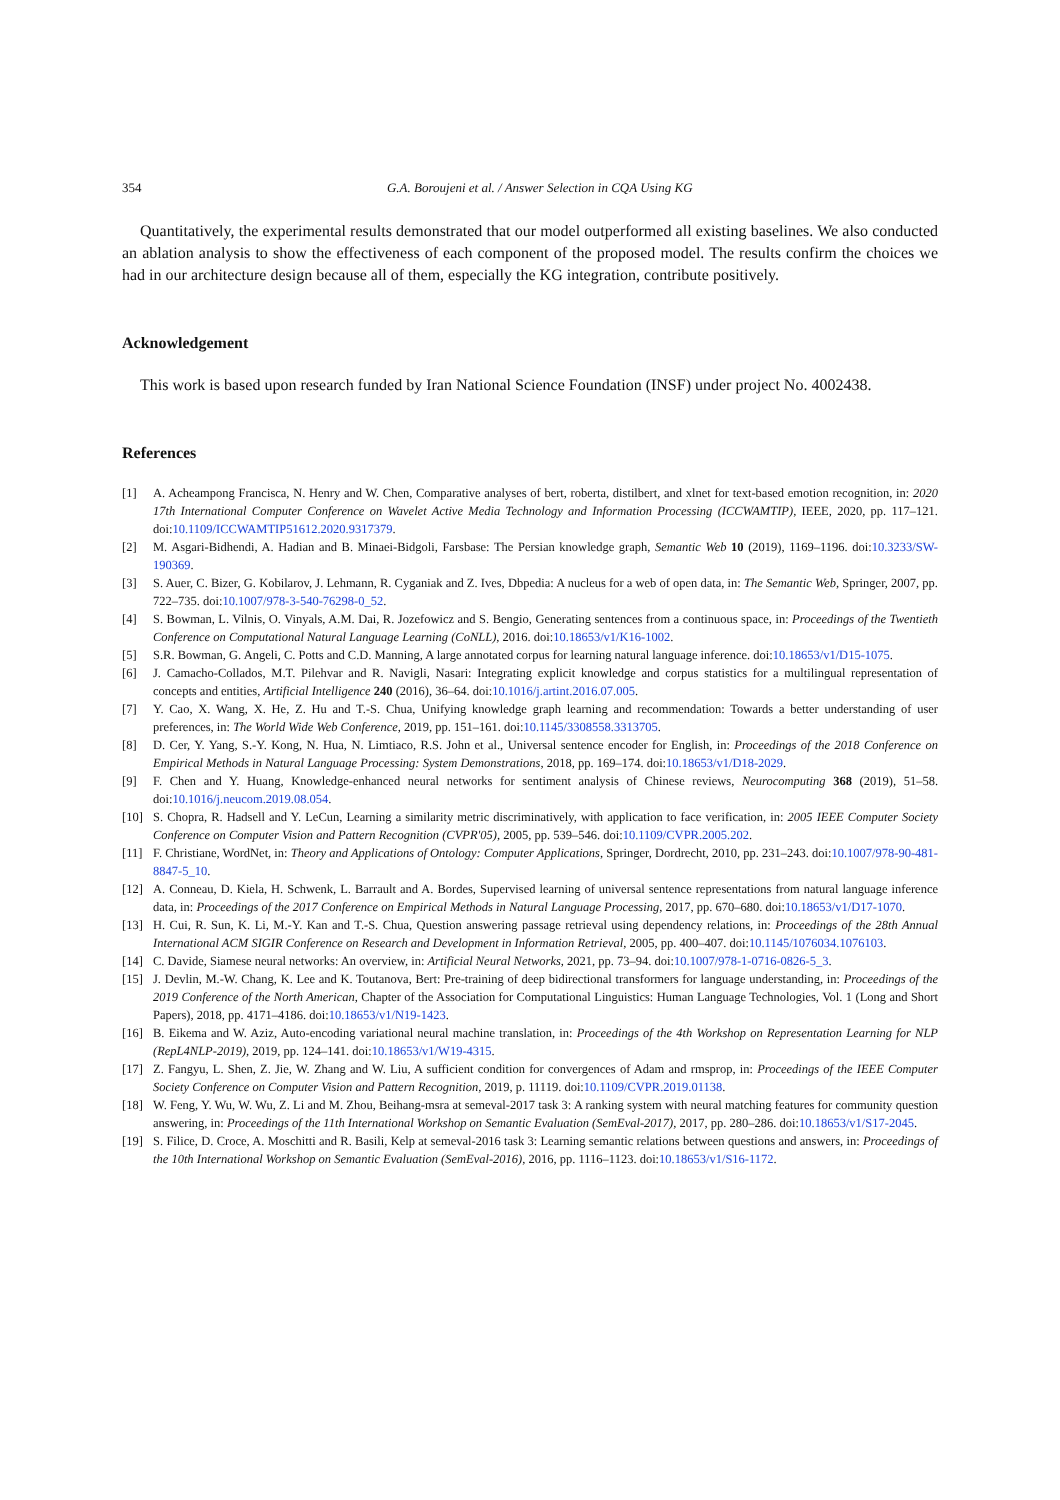354 G.A. Boroujeni et al. / Answer Selection in CQA Using KG
Quantitatively, the experimental results demonstrated that our model outperformed all existing baselines. We also conducted an ablation analysis to show the effectiveness of each component of the proposed model. The results confirm the choices we had in our architecture design because all of them, especially the KG integration, contribute positively.
Acknowledgement
This work is based upon research funded by Iran National Science Foundation (INSF) under project No. 4002438.
References
[1] A. Acheampong Francisca, N. Henry and W. Chen, Comparative analyses of bert, roberta, distilbert, and xlnet for text-based emotion recognition, in: 2020 17th International Computer Conference on Wavelet Active Media Technology and Information Processing (ICCWAMTIP), IEEE, 2020, pp. 117–121. doi:10.1109/ICCWAMTIP51612.2020.9317379.
[2] M. Asgari-Bidhendi, A. Hadian and B. Minaei-Bidgoli, Farsbase: The Persian knowledge graph, Semantic Web 10 (2019), 1169–1196. doi:10.3233/SW-190369.
[3] S. Auer, C. Bizer, G. Kobilarov, J. Lehmann, R. Cyganiak and Z. Ives, Dbpedia: A nucleus for a web of open data, in: The Semantic Web, Springer, 2007, pp. 722–735. doi:10.1007/978-3-540-76298-0_52.
[4] S. Bowman, L. Vilnis, O. Vinyals, A.M. Dai, R. Jozefowicz and S. Bengio, Generating sentences from a continuous space, in: Proceedings of the Twentieth Conference on Computational Natural Language Learning (CoNLL), 2016. doi:10.18653/v1/K16-1002.
[5] S.R. Bowman, G. Angeli, C. Potts and C.D. Manning, A large annotated corpus for learning natural language inference. doi:10.18653/v1/D15-1075.
[6] J. Camacho-Collados, M.T. Pilehvar and R. Navigli, Nasari: Integrating explicit knowledge and corpus statistics for a multilingual representation of concepts and entities, Artificial Intelligence 240 (2016), 36–64. doi:10.1016/j.artint.2016.07.005.
[7] Y. Cao, X. Wang, X. He, Z. Hu and T.-S. Chua, Unifying knowledge graph learning and recommendation: Towards a better understanding of user preferences, in: The World Wide Web Conference, 2019, pp. 151–161. doi:10.1145/3308558.3313705.
[8] D. Cer, Y. Yang, S.-Y. Kong, N. Hua, N. Limtiaco, R.S. John et al., Universal sentence encoder for English, in: Proceedings of the 2018 Conference on Empirical Methods in Natural Language Processing: System Demonstrations, 2018, pp. 169–174. doi:10.18653/v1/D18-2029.
[9] F. Chen and Y. Huang, Knowledge-enhanced neural networks for sentiment analysis of Chinese reviews, Neurocomputing 368 (2019), 51–58. doi:10.1016/j.neucom.2019.08.054.
[10] S. Chopra, R. Hadsell and Y. LeCun, Learning a similarity metric discriminatively, with application to face verification, in: 2005 IEEE Computer Society Conference on Computer Vision and Pattern Recognition (CVPR'05), 2005, pp. 539–546. doi:10.1109/CVPR.2005.202.
[11] F. Christiane, WordNet, in: Theory and Applications of Ontology: Computer Applications, Springer, Dordrecht, 2010, pp. 231–243. doi:10.1007/978-90-481-8847-5_10.
[12] A. Conneau, D. Kiela, H. Schwenk, L. Barrault and A. Bordes, Supervised learning of universal sentence representations from natural language inference data, in: Proceedings of the 2017 Conference on Empirical Methods in Natural Language Processing, 2017, pp. 670–680. doi:10.18653/v1/D17-1070.
[13] H. Cui, R. Sun, K. Li, M.-Y. Kan and T.-S. Chua, Question answering passage retrieval using dependency relations, in: Proceedings of the 28th Annual International ACM SIGIR Conference on Research and Development in Information Retrieval, 2005, pp. 400–407. doi:10.1145/1076034.1076103.
[14] C. Davide, Siamese neural networks: An overview, in: Artificial Neural Networks, 2021, pp. 73–94. doi:10.1007/978-1-0716-0826-5_3.
[15] J. Devlin, M.-W. Chang, K. Lee and K. Toutanova, Bert: Pre-training of deep bidirectional transformers for language understanding, in: Proceedings of the 2019 Conference of the North American, Chapter of the Association for Computational Linguistics: Human Language Technologies, Vol. 1 (Long and Short Papers), 2018, pp. 4171–4186. doi:10.18653/v1/N19-1423.
[16] B. Eikema and W. Aziz, Auto-encoding variational neural machine translation, in: Proceedings of the 4th Workshop on Representation Learning for NLP (RepL4NLP-2019), 2019, pp. 124–141. doi:10.18653/v1/W19-4315.
[17] Z. Fangyu, L. Shen, Z. Jie, W. Zhang and W. Liu, A sufficient condition for convergences of Adam and rmsprop, in: Proceedings of the IEEE Computer Society Conference on Computer Vision and Pattern Recognition, 2019, p. 11119. doi:10.1109/CVPR.2019.01138.
[18] W. Feng, Y. Wu, W. Wu, Z. Li and M. Zhou, Beihang-msra at semeval-2017 task 3: A ranking system with neural matching features for community question answering, in: Proceedings of the 11th International Workshop on Semantic Evaluation (SemEval-2017), 2017, pp. 280–286. doi:10.18653/v1/S17-2045.
[19] S. Filice, D. Croce, A. Moschitti and R. Basili, Kelp at semeval-2016 task 3: Learning semantic relations between questions and answers, in: Proceedings of the 10th International Workshop on Semantic Evaluation (SemEval-2016), 2016, pp. 1116–1123. doi:10.18653/v1/S16-1172.